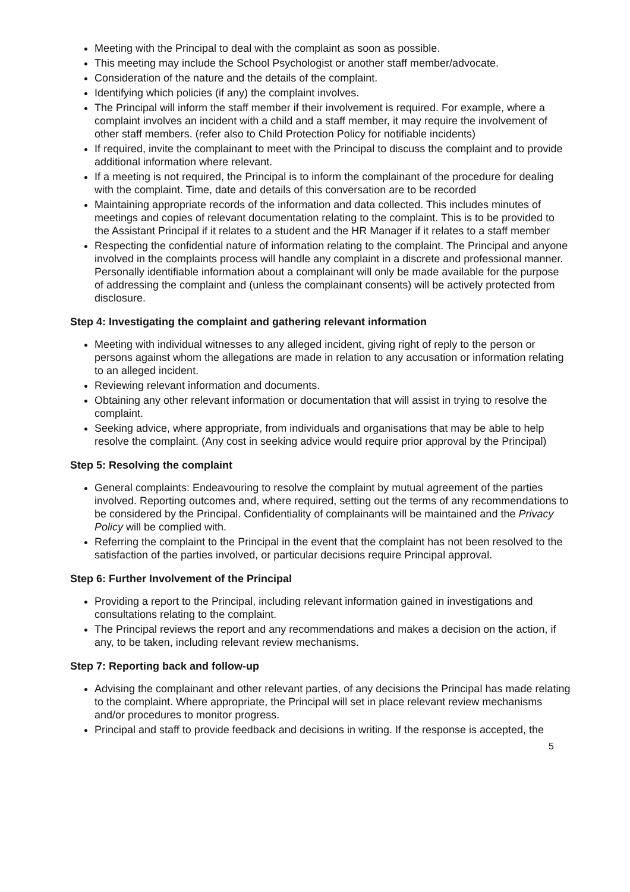Meeting with the Principal to deal with the complaint as soon as possible.
This meeting may include the School Psychologist or another staff member/advocate.
Consideration of the nature and the details of the complaint.
Identifying which policies (if any) the complaint involves.
The Principal will inform the staff member if their involvement is required. For example, where a complaint involves an incident with a child and a staff member, it may require the involvement of other staff members. (refer also to Child Protection Policy for notifiable incidents)
If required, invite the complainant to meet with the Principal to discuss the complaint and to provide additional information where relevant.
If a meeting is not required, the Principal is to inform the complainant of the procedure for dealing with the complaint. Time, date and details of this conversation are to be recorded
Maintaining appropriate records of the information and data collected. This includes minutes of meetings and copies of relevant documentation relating to the complaint. This is to be provided to the Assistant Principal if it relates to a student and the HR Manager if it relates to a staff member
Respecting the confidential nature of information relating to the complaint. The Principal and anyone involved in the complaints process will handle any complaint in a discrete and professional manner. Personally identifiable information about a complainant will only be made available for the purpose of addressing the complaint and (unless the complainant consents) will be actively protected from disclosure.
Step 4: Investigating the complaint and gathering relevant information
Meeting with individual witnesses to any alleged incident, giving right of reply to the person or persons against whom the allegations are made in relation to any accusation or information relating to an alleged incident.
Reviewing relevant information and documents.
Obtaining any other relevant information or documentation that will assist in trying to resolve the complaint.
Seeking advice, where appropriate, from individuals and organisations that may be able to help resolve the complaint. (Any cost in seeking advice would require prior approval by the Principal)
Step 5: Resolving the complaint
General complaints: Endeavouring to resolve the complaint by mutual agreement of the parties involved. Reporting outcomes and, where required, setting out the terms of any recommendations to be considered by the Principal. Confidentiality of complainants will be maintained and the Privacy Policy will be complied with.
Referring the complaint to the Principal in the event that the complaint has not been resolved to the satisfaction of the parties involved, or particular decisions require Principal approval.
Step 6: Further Involvement of the Principal
Providing a report to the Principal, including relevant information gained in investigations and consultations relating to the complaint.
The Principal reviews the report and any recommendations and makes a decision on the action, if any, to be taken, including relevant review mechanisms.
Step 7: Reporting back and follow-up
Advising the complainant and other relevant parties, of any decisions the Principal has made relating to the complaint. Where appropriate, the Principal will set in place relevant review mechanisms and/or procedures to monitor progress.
Principal and staff to provide feedback and decisions in writing. If the response is accepted, the
5